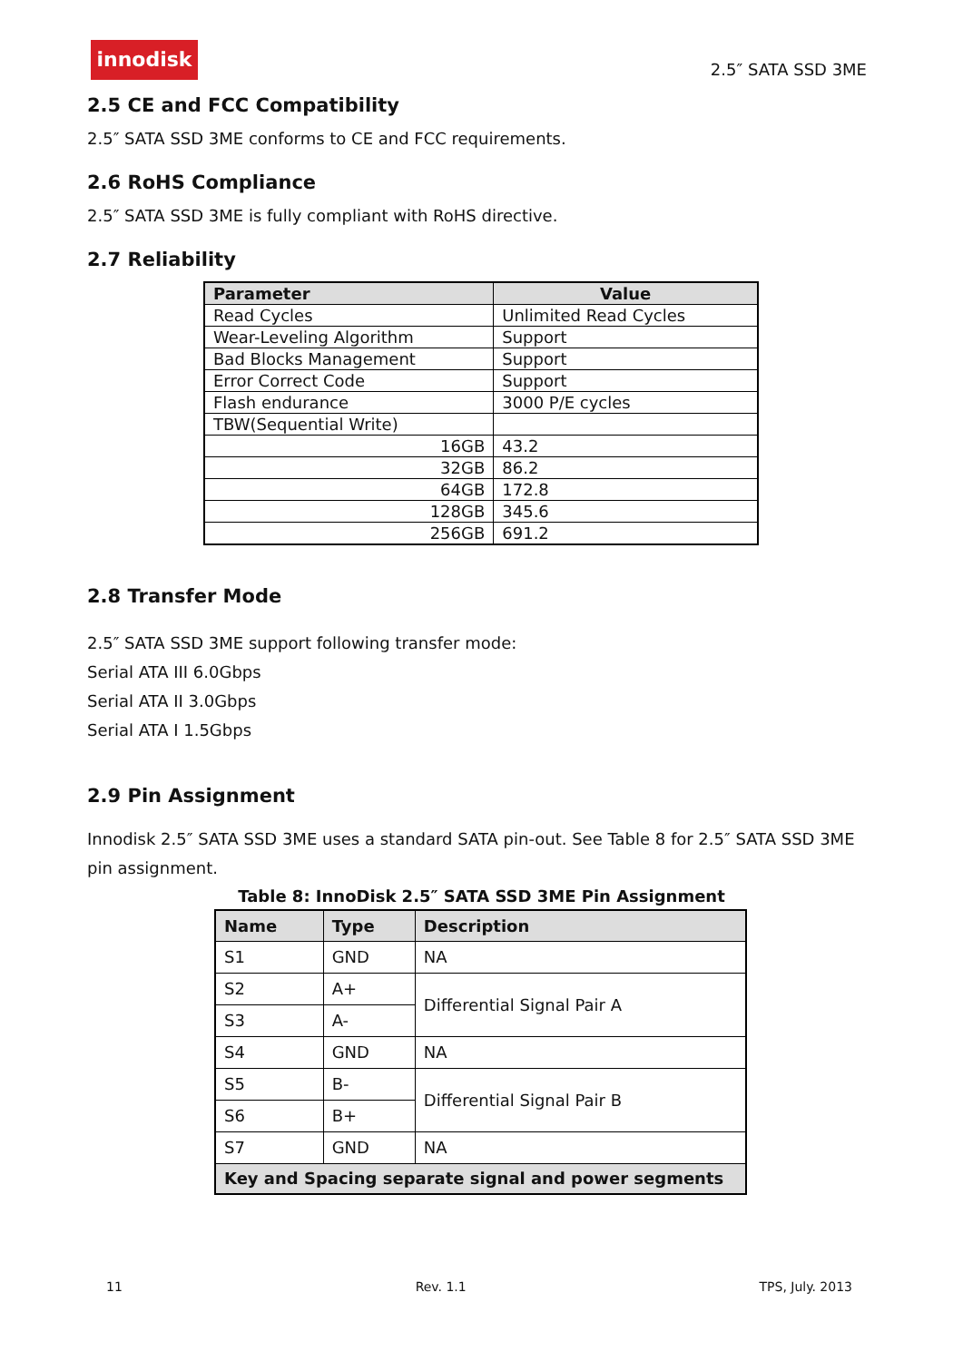innodisk
2.5″ SATA SSD 3ME
2.5 CE and FCC Compatibility
2.5″ SATA SSD 3ME conforms to CE and FCC requirements.
2.6 RoHS Compliance
2.5″ SATA SSD 3ME is fully compliant with RoHS directive.
2.7 Reliability
| Parameter | Value |
| --- | --- |
| Read Cycles | Unlimited Read Cycles |
| Wear-Leveling Algorithm | Support |
| Bad Blocks Management | Support |
| Error Correct Code | Support |
| Flash endurance | 3000 P/E cycles |
| TBW(Sequential Write) | |
| 16GB | 43.2 |
| 32GB | 86.2 |
| 64GB | 172.8 |
| 128GB | 345.6 |
| 256GB | 691.2 |
2.8 Transfer Mode
2.5″ SATA SSD 3ME support following transfer mode:
Serial ATA III 6.0Gbps
Serial ATA II 3.0Gbps
Serial ATA I 1.5Gbps
2.9 Pin Assignment
Innodisk 2.5″ SATA SSD 3ME uses a standard SATA pin-out. See Table 8 for 2.5″ SATA SSD 3ME pin assignment.
Table 8: InnoDisk 2.5″ SATA SSD 3ME Pin Assignment
| Name | Type | Description |
| --- | --- | --- |
| S1 | GND | NA |
| S2 | A+ | Differential Signal Pair A |
| S3 | A- | |
| S4 | GND | NA |
| S5 | B- | Differential Signal Pair B |
| S6 | B+ | |
| S7 | GND | NA |
| Key and Spacing separate signal and power segments | | |
11 Rev. 1.1 TPS, July. 2013